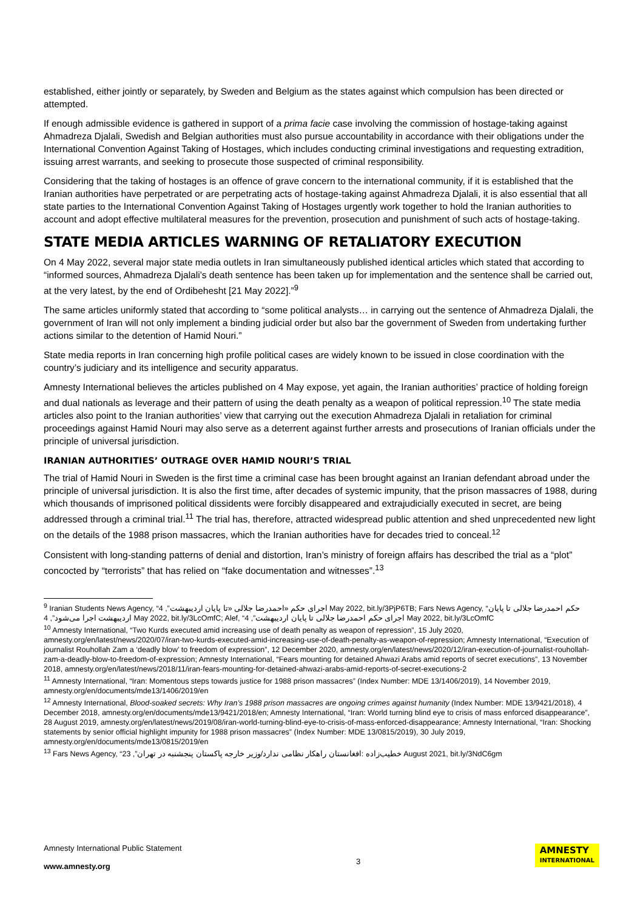established, either jointly or separately, by Sweden and Belgium as the states against which compulsion has been directed or attempted.
If enough admissible evidence is gathered in support of a prima facie case involving the commission of hostage-taking against Ahmadreza Djalali, Swedish and Belgian authorities must also pursue accountability in accordance with their obligations under the International Convention Against Taking of Hostages, which includes conducting criminal investigations and requesting extradition, issuing arrest warrants, and seeking to prosecute those suspected of criminal responsibility.
Considering that the taking of hostages is an offence of grave concern to the international community, if it is established that the Iranian authorities have perpetrated or are perpetrating acts of hostage-taking against Ahmadreza Djalali, it is also essential that all state parties to the International Convention Against Taking of Hostages urgently work together to hold the Iranian authorities to account and adopt effective multilateral measures for the prevention, prosecution and punishment of such acts of hostage-taking.
STATE MEDIA ARTICLES WARNING OF RETALIATORY EXECUTION
On 4 May 2022, several major state media outlets in Iran simultaneously published identical articles which stated that according to “informed sources, Ahmadreza Djalali’s death sentence has been taken up for implementation and the sentence shall be carried out, at the very latest, by the end of Ordibehesht [21 May 2022].”<sup>9</sup>
The same articles uniformly stated that according to “some political analysts… in carrying out the sentence of Ahmadreza Djalali, the government of Iran will not only implement a binding judicial order but also bar the government of Sweden from undertaking further actions similar to the detention of Hamid Nouri.”
State media reports in Iran concerning high profile political cases are widely known to be issued in close coordination with the country’s judiciary and its intelligence and security apparatus.
Amnesty International believes the articles published on 4 May expose, yet again, the Iranian authorities’ practice of holding foreign and dual nationals as leverage and their pattern of using the death penalty as a weapon of political repression.<sup>10</sup> The state media articles also point to the Iranian authorities’ view that carrying out the execution Ahmadreza Djalali in retaliation for criminal proceedings against Hamid Nouri may also serve as a deterrent against further arrests and prosecutions of Iranian officials under the principle of universal jurisdiction.
IRANIAN AUTHORITIES’ OUTRAGE OVER HAMID NOURI’S TRIAL
The trial of Hamid Nouri in Sweden is the first time a criminal case has been brought against an Iranian defendant abroad under the principle of universal jurisdiction. It is also the first time, after decades of systemic impunity, that the prison massacres of 1988, during which thousands of imprisoned political dissidents were forcibly disappeared and extrajudicially executed in secret, are being addressed through a criminal trial.<sup>11</sup> The trial has, therefore, attracted widespread public attention and shed unprecedented new light on the details of the 1988 prison massacres, which the Iranian authorities have for decades tried to conceal.<sup>12</sup>
Consistent with long-standing patterns of denial and distortion, Iran’s ministry of foreign affairs has described the trial as a “plot” concocted by “terrorists” that has relied on “fake documentation and witnesses”.<sup>13</sup>
<sup>9</sup> Iranian Students News Agency, “اجرای حکم «احمدرضا جلالی «تا پایان اردیبهشت”, 4 May 2022, bit.ly/3PjP6TB; Fars News Agency, “حکم احمدرضا جلالی تا پایان اردیبهشت اجرا می‌شود”, 4 May 2022, bit.ly/3LcOmfC; Alef, “اجرای حکم احمدرضا جلالی تا پایان اردیبهشت”, 4 May 2022, bit.ly/3LcOmfC
<sup>10</sup> Amnesty International, “Two Kurds executed amid increasing use of death penalty as weapon of repression”, 15 July 2020, amnesty.org/en/latest/news/2020/07/iran-two-kurds-executed-amid-increasing-use-of-death-penalty-as-weapon-of-repression; Amnesty International, “Execution of journalist Rouhollah Zam a ‘deadly blow’ to freedom of expression”, 12 December 2020, amnesty.org/en/latest/news/2020/12/iran-execution-of-journalist-rouhollah-zam-a-deadly-blow-to-freedom-of-expression; Amnesty International, “Fears mounting for detained Ahwazi Arabs amid reports of secret executions”, 13 November 2018, amnesty.org/en/latest/news/2018/11/iran-fears-mounting-for-detained-ahwazi-arabs-amid-reports-of-secret-executions-2
<sup>11</sup> Amnesty International, “Iran: Momentous steps towards justice for 1988 prison massacres” (Index Number: MDE 13/1406/2019), 14 November 2019, amnesty.org/en/documents/mde13/1406/2019/en
<sup>12</sup> Amnesty International, Blood-soaked secrets: Why Iran’s 1988 prison massacres are ongoing crimes against humanity (Index Number: MDE 13/9421/2018), 4 December 2018, amnesty.org/en/documents/mde13/9421/2018/en; Amnesty International, “Iran: World turning blind eye to crisis of mass enforced disappearance”, 28 August 2019, amnesty.org/en/latest/news/2019/08/iran-world-turning-blind-eye-to-crisis-of-mass-enforced-disappearance; Amnesty International, “Iran: Shocking statements by senior official highlight impunity for 1988 prison massacres” (Index Number: MDE 13/0815/2019), 30 July 2019, amnesty.org/en/documents/mde13/0815/2019/en
<sup>13</sup> Fars News Agency, “خطیب‌زاده :افغانستان راهکار نظامی ندارد/وزیر خارجه پاکستان پنجشنبه در تهران”, 23 August 2021, bit.ly/3NdC6gm
Amnesty International Public Statement
www.amnesty.org
3
AMNESTY
INTERNATIONAL